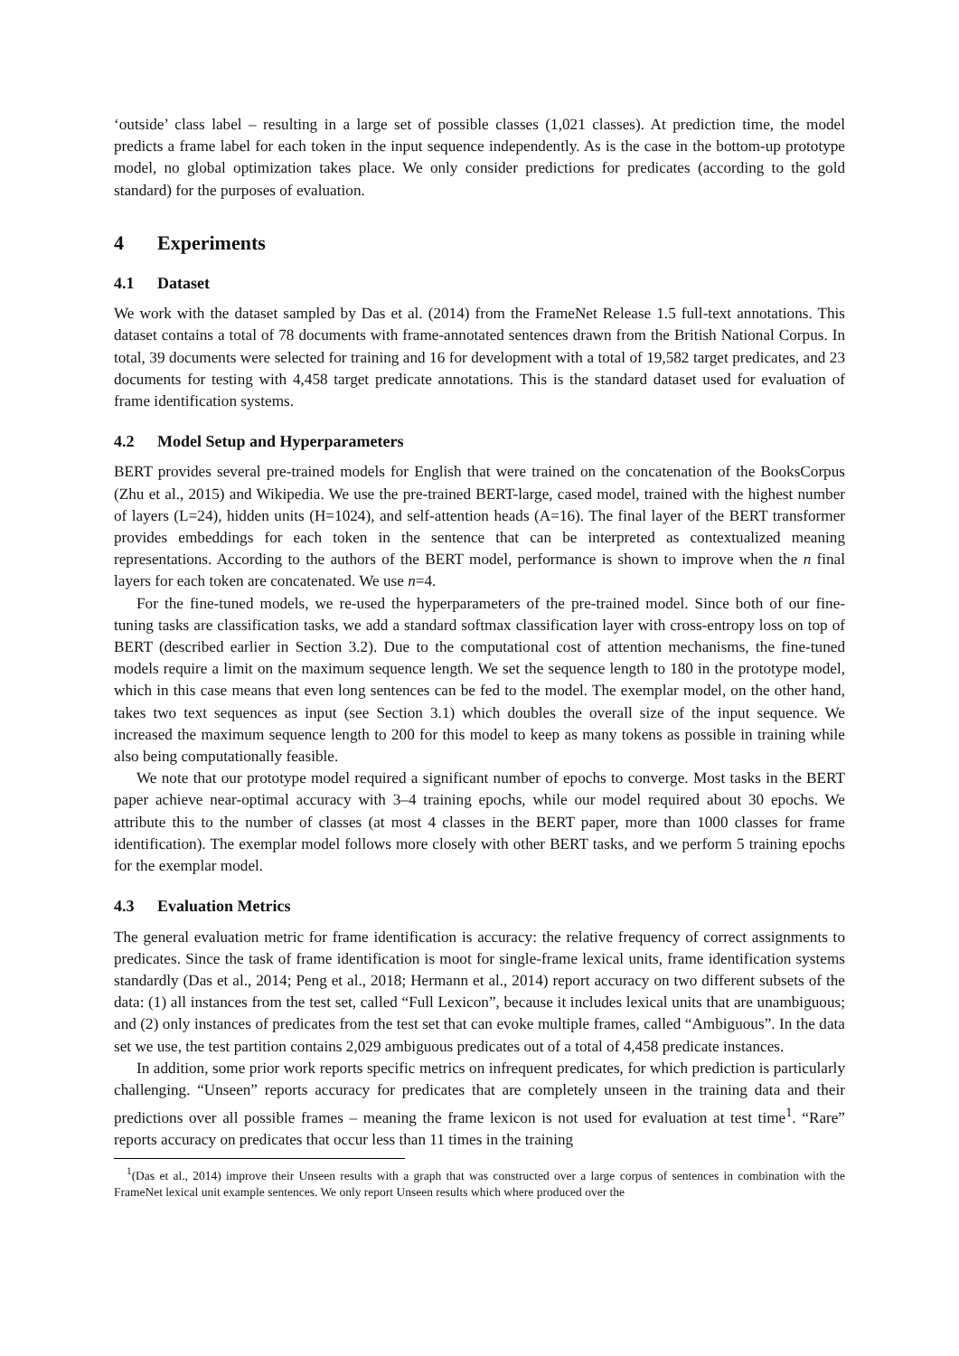‘outside’ class label – resulting in a large set of possible classes (1,021 classes). At prediction time, the model predicts a frame label for each token in the input sequence independently. As is the case in the bottom-up prototype model, no global optimization takes place. We only consider predictions for predicates (according to the gold standard) for the purposes of evaluation.
4 Experiments
4.1 Dataset
We work with the dataset sampled by Das et al. (2014) from the FrameNet Release 1.5 full-text annotations. This dataset contains a total of 78 documents with frame-annotated sentences drawn from the British National Corpus. In total, 39 documents were selected for training and 16 for development with a total of 19,582 target predicates, and 23 documents for testing with 4,458 target predicate annotations. This is the standard dataset used for evaluation of frame identification systems.
4.2 Model Setup and Hyperparameters
BERT provides several pre-trained models for English that were trained on the concatenation of the BooksCorpus (Zhu et al., 2015) and Wikipedia. We use the pre-trained BERT-large, cased model, trained with the highest number of layers (L=24), hidden units (H=1024), and self-attention heads (A=16). The final layer of the BERT transformer provides embeddings for each token in the sentence that can be interpreted as contextualized meaning representations. According to the authors of the BERT model, performance is shown to improve when the n final layers for each token are concatenated. We use n=4.
For the fine-tuned models, we re-used the hyperparameters of the pre-trained model. Since both of our fine-tuning tasks are classification tasks, we add a standard softmax classification layer with cross-entropy loss on top of BERT (described earlier in Section 3.2). Due to the computational cost of attention mechanisms, the fine-tuned models require a limit on the maximum sequence length. We set the sequence length to 180 in the prototype model, which in this case means that even long sentences can be fed to the model. The exemplar model, on the other hand, takes two text sequences as input (see Section 3.1) which doubles the overall size of the input sequence. We increased the maximum sequence length to 200 for this model to keep as many tokens as possible in training while also being computationally feasible.
We note that our prototype model required a significant number of epochs to converge. Most tasks in the BERT paper achieve near-optimal accuracy with 3–4 training epochs, while our model required about 30 epochs. We attribute this to the number of classes (at most 4 classes in the BERT paper, more than 1000 classes for frame identification). The exemplar model follows more closely with other BERT tasks, and we perform 5 training epochs for the exemplar model.
4.3 Evaluation Metrics
The general evaluation metric for frame identification is accuracy: the relative frequency of correct assignments to predicates. Since the task of frame identification is moot for single-frame lexical units, frame identification systems standardly (Das et al., 2014; Peng et al., 2018; Hermann et al., 2014) report accuracy on two different subsets of the data: (1) all instances from the test set, called “Full Lexicon”, because it includes lexical units that are unambiguous; and (2) only instances of predicates from the test set that can evoke multiple frames, called “Ambiguous”. In the data set we use, the test partition contains 2,029 ambiguous predicates out of a total of 4,458 predicate instances.
In addition, some prior work reports specific metrics on infrequent predicates, for which prediction is particularly challenging. “Unseen” reports accuracy for predicates that are completely unseen in the training data and their predictions over all possible frames – meaning the frame lexicon is not used for evaluation at test time<sup>1</sup>. “Rare” reports accuracy on predicates that occur less than 11 times in the training
<sup>1</sup> (Das et al., 2014) improve their Unseen results with a graph that was constructed over a large corpus of sentences in combination with the FrameNet lexical unit example sentences. We only report Unseen results which where produced over the